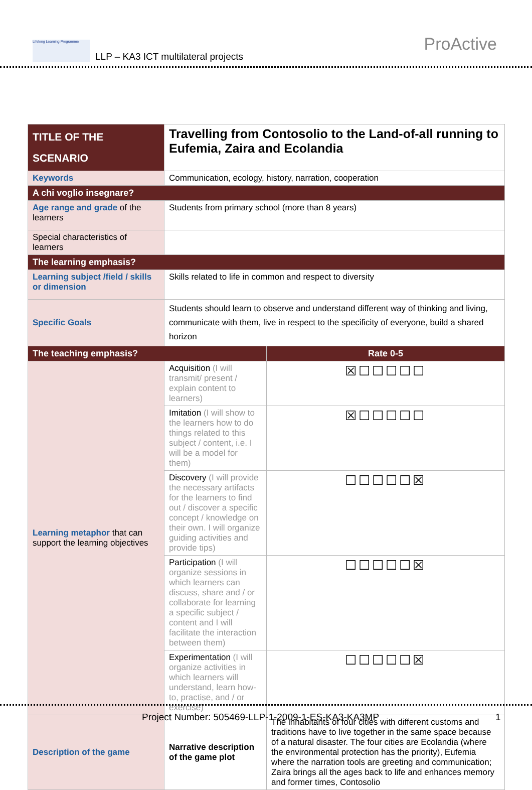Lifelong Learning Programme
LLP – KA3 ICT multilateral projects
ProActive
| TITLE OF THE SCENARIO | Travelling from Contosolio to the Land-of-all running to Eufemia, Zaira and Ecolandia | |
| Keywords | Communication, ecology, history, narration, cooperation | |
| A chi voglio insegnare? | | |
| Age range and grade of the learners | Students from primary school (more than 8 years) | |
| Special characteristics of learners | | |
| The learning emphasis? | | |
| Learning subject /field / skills or dimension | Skills related to life in common and respect to diversity | |
| Specific Goals | Students should learn to observe and understand different way of thinking and living, communicate with them, live in respect to the specificity of everyone, build a shared horizon | |
| The teaching emphasis? | | Rate 0-5 |
| Learning metaphor that can support the learning objectives | Acquisition (I will transmit/ present / explain content to learners) | ☒☐☐☐☐☐ |
| | Imitation (I will show to the learners how to do things related to this subject / content, i.e. I will be a model for them) | ☒☐☐☐☐☐ |
| | Discovery (I will provide the necessary artifacts for the learners to find out / discover a specific concept / knowledge on their own. I will organize guiding activities and provide tips) | ☐☐☐☐☐☒ |
| | Participation (I will organize sessions in which learners can discuss, share and / or collaborate for learning a specific subject / content and I will facilitate the interaction between them) | ☐☐☐☐☐☒ |
| | Experimentation (I will organize activities in which learners will understand, learn how-to, practise, and / or exercise) | ☐☐☐☐☐☒ |
| Description of the game | Narrative description of the game plot | The inhabitants of four cities with different customs and traditions have to live together in the same space because of a natural disaster. The four cities are Ecolandia (where the environmental protection has the priority), Eufemia where the narration tools are greeting and communication; Zaira brings all the ages back to life and enhances memory and former times, Contosolio |
Project Number: 505469-LLP-1-2009-1-ES-KA3-KA3MP 1